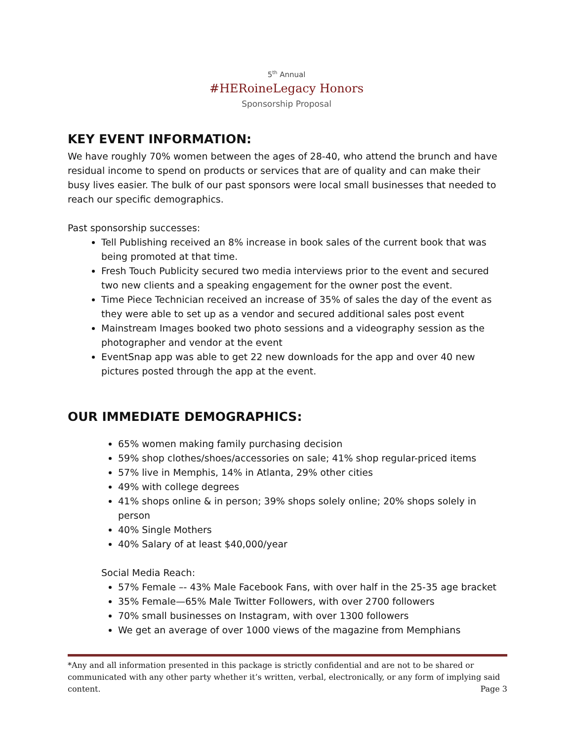5<sup>th</sup> Annual
#HERoineLegacy Honors
Sponsorship Proposal
KEY EVENT INFORMATION:
We have roughly 70% women between the ages of 28-40, who attend the brunch and have residual income to spend on products or services that are of quality and can make their busy lives easier. The bulk of our past sponsors were local small businesses that needed to reach our specific demographics.
Past sponsorship successes:
Tell Publishing received an 8% increase in book sales of the current book that was being promoted at that time.
Fresh Touch Publicity secured two media interviews prior to the event and secured two new clients and a speaking engagement for the owner post the event.
Time Piece Technician received an increase of 35% of sales the day of the event as they were able to set up as a vendor and secured additional sales post event
Mainstream Images booked two photo sessions and a videography session as the photographer and vendor at the event
EventSnap app was able to get 22 new downloads for the app and over 40 new pictures posted through the app at the event.
OUR IMMEDIATE DEMOGRAPHICS:
65% women making family purchasing decision
59% shop clothes/shoes/accessories on sale; 41% shop regular-priced items
57% live in Memphis, 14% in Atlanta, 29% other cities
49% with college degrees
41% shops online & in person; 39% shops solely online; 20% shops solely in person
40% Single Mothers
40% Salary of at least $40,000/year
Social Media Reach:
57% Female –- 43% Male Facebook Fans, with over half in the 25-35 age bracket
35% Female—65% Male Twitter Followers, with over 2700 followers
70% small businesses on Instagram, with over 1300 followers
We get an average of over 1000 views of the magazine from Memphians
*Any and all information presented in this package is strictly confidential and are not to be shared or communicated with any other party whether it’s written, verbal, electronically, or any form of implying said content. Page 3